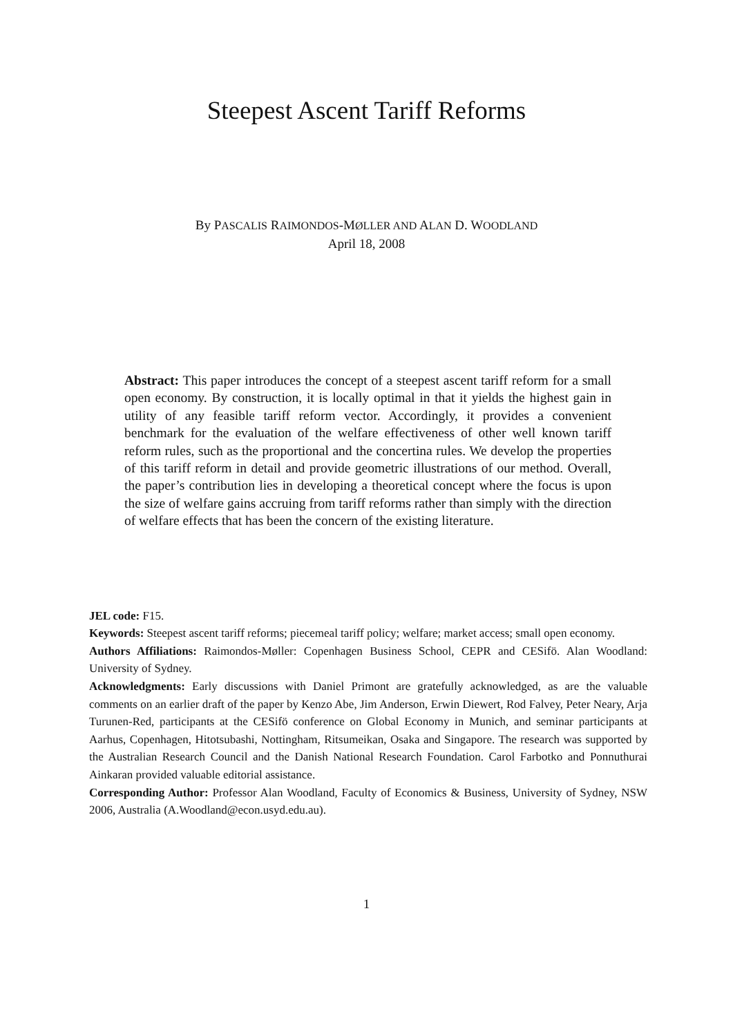Steepest Ascent Tariff Reforms
By PASCALIS RAIMONDOS-MØLLER AND ALAN D. WOODLAND
April 18, 2008
Abstract: This paper introduces the concept of a steepest ascent tariff reform for a small open economy. By construction, it is locally optimal in that it yields the highest gain in utility of any feasible tariff reform vector. Accordingly, it provides a convenient benchmark for the evaluation of the welfare effectiveness of other well known tariff reform rules, such as the proportional and the concertina rules. We develop the properties of this tariff reform in detail and provide geometric illustrations of our method. Overall, the paper’s contribution lies in developing a theoretical concept where the focus is upon the size of welfare gains accruing from tariff reforms rather than simply with the direction of welfare effects that has been the concern of the existing literature.
JEL code: F15.
Keywords: Steepest ascent tariff reforms; piecemeal tariff policy; welfare; market access; small open economy.
Authors Affiliations: Raimondos-Møller: Copenhagen Business School, CEPR and CESifö. Alan Woodland: University of Sydney.
Acknowledgments: Early discussions with Daniel Primont are gratefully acknowledged, as are the valuable comments on an earlier draft of the paper by Kenzo Abe, Jim Anderson, Erwin Diewert, Rod Falvey, Peter Neary, Arja Turunen-Red, participants at the CESifö conference on Global Economy in Munich, and seminar participants at Aarhus, Copenhagen, Hitotsubashi, Nottingham, Ritsumeikan, Osaka and Singapore. The research was supported by the Australian Research Council and the Danish National Research Foundation. Carol Farbotko and Ponnuthurai Ainkaran provided valuable editorial assistance.
Corresponding Author: Professor Alan Woodland, Faculty of Economics & Business, University of Sydney, NSW 2006, Australia (A.Woodland@econ.usyd.edu.au).
1